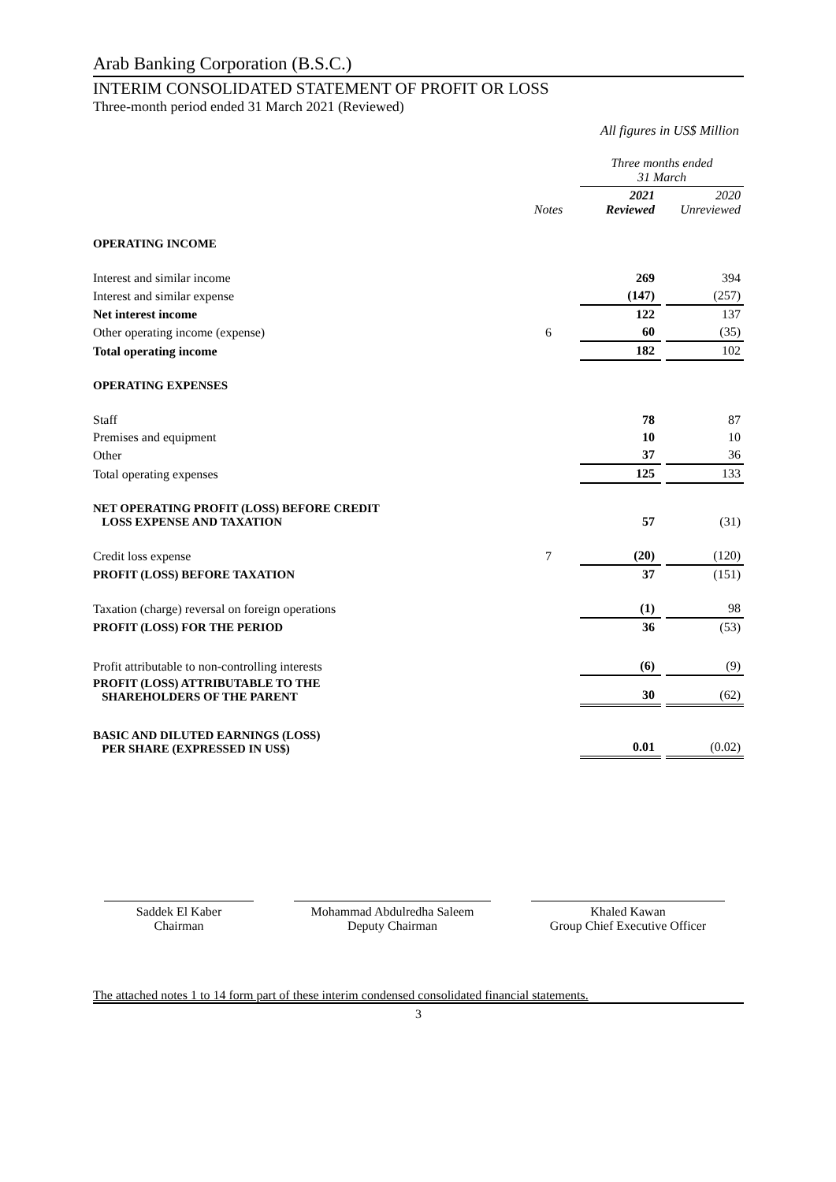Arab Banking Corporation (B.S.C.)
INTERIM CONSOLIDATED STATEMENT OF PROFIT OR LOSS
Three-month period ended 31 March 2021 (Reviewed)
All figures in US$ Million
| | | Three months ended 31 March | | |
| | Notes | 2021 Reviewed | | 2020 Unreviewed |
| OPERATING INCOME | | | | |
| Interest and similar income | | 269 | | 394 |
| Interest and similar expense | | (147) | | (257) |
| Net interest income | | 122 | | 137 |
| Other operating income (expense) | 6 | 60 | | (35) |
| Total operating income | | 182 | | 102 |
| OPERATING EXPENSES | | | | |
| Staff | | 78 | | 87 |
| Premises and equipment | | 10 | | 10 |
| Other | | 37 | | 36 |
| Total operating expenses | | 125 | | 133 |
| NET OPERATING PROFIT (LOSS) BEFORE CREDIT LOSS EXPENSE AND TAXATION | | 57 | | (31) |
| Credit loss expense | 7 | (20) | | (120) |
| PROFIT (LOSS) BEFORE TAXATION | | 37 | | (151) |
| Taxation (charge) reversal on foreign operations | | (1) | | 98 |
| PROFIT (LOSS) FOR THE PERIOD | | 36 | | (53) |
| Profit attributable to non-controlling interests | | (6) | | (9) |
| PROFIT (LOSS) ATTRIBUTABLE TO THE SHAREHOLDERS OF THE PARENT | | 30 | | (62) |
| BASIC AND DILUTED EARNINGS (LOSS) PER SHARE (EXPRESSED IN US$) | | 0.01 | | (0.02) |
Saddek El Kaber
Chairman
Mohammad Abdulredha Saleem
Deputy Chairman
Khaled Kawan
Group Chief Executive Officer
The attached notes 1 to 14 form part of these interim condensed consolidated financial statements.
3